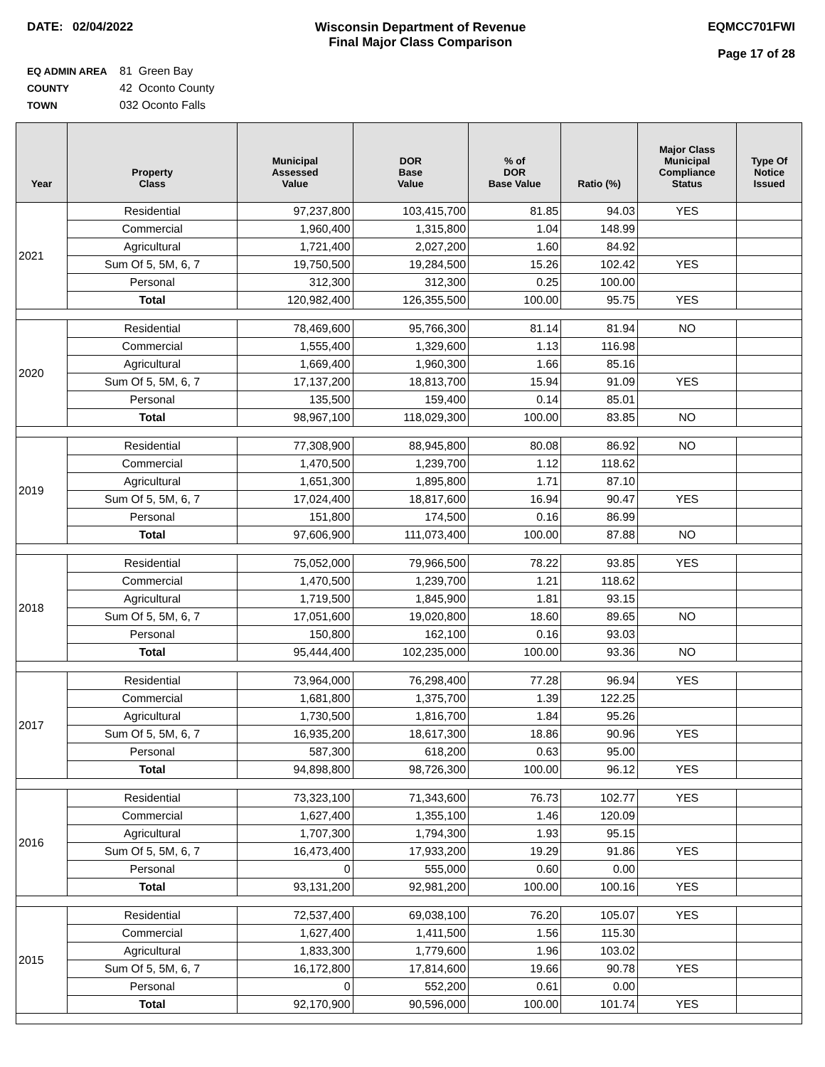DATE: 02/04/2022 Wisconsin Department of Revenue
Final Major Class Comparison
EQMCC701FWI
Page 17 of 28
EQ ADMIN AREA 81 Green Bay
COUNTY 42 Oconto County
TOWN 032 Oconto Falls
| Year | Property Class | Municipal Assessed Value | DOR Base Value | % of DOR Base Value | Ratio (%) | Major Class Municipal Compliance Status | Type Of Notice Issued |
| --- | --- | --- | --- | --- | --- | --- | --- |
| 2021 | Residential | 97,237,800 | 103,415,700 | 81.85 | 94.03 | YES | |
| | Commercial | 1,960,400 | 1,315,800 | 1.04 | 148.99 | | |
| | Agricultural | 1,721,400 | 2,027,200 | 1.60 | 84.92 | | |
| | Sum Of 5, 5M, 6, 7 | 19,750,500 | 19,284,500 | 15.26 | 102.42 | YES | |
| | Personal | 312,300 | 312,300 | 0.25 | 100.00 | | |
| | Total | 120,982,400 | 126,355,500 | 100.00 | 95.75 | YES | |
| 2020 | Residential | 78,469,600 | 95,766,300 | 81.14 | 81.94 | NO | |
| | Commercial | 1,555,400 | 1,329,600 | 1.13 | 116.98 | | |
| | Agricultural | 1,669,400 | 1,960,300 | 1.66 | 85.16 | | |
| | Sum Of 5, 5M, 6, 7 | 17,137,200 | 18,813,700 | 15.94 | 91.09 | YES | |
| | Personal | 135,500 | 159,400 | 0.14 | 85.01 | | |
| | Total | 98,967,100 | 118,029,300 | 100.00 | 83.85 | NO | |
| 2019 | Residential | 77,308,900 | 88,945,800 | 80.08 | 86.92 | NO | |
| | Commercial | 1,470,500 | 1,239,700 | 1.12 | 118.62 | | |
| | Agricultural | 1,651,300 | 1,895,800 | 1.71 | 87.10 | | |
| | Sum Of 5, 5M, 6, 7 | 17,024,400 | 18,817,600 | 16.94 | 90.47 | YES | |
| | Personal | 151,800 | 174,500 | 0.16 | 86.99 | | |
| | Total | 97,606,900 | 111,073,400 | 100.00 | 87.88 | NO | |
| 2018 | Residential | 75,052,000 | 79,966,500 | 78.22 | 93.85 | YES | |
| | Commercial | 1,470,500 | 1,239,700 | 1.21 | 118.62 | | |
| | Agricultural | 1,719,500 | 1,845,900 | 1.81 | 93.15 | | |
| | Sum Of 5, 5M, 6, 7 | 17,051,600 | 19,020,800 | 18.60 | 89.65 | NO | |
| | Personal | 150,800 | 162,100 | 0.16 | 93.03 | | |
| | Total | 95,444,400 | 102,235,000 | 100.00 | 93.36 | NO | |
| 2017 | Residential | 73,964,000 | 76,298,400 | 77.28 | 96.94 | YES | |
| | Commercial | 1,681,800 | 1,375,700 | 1.39 | 122.25 | | |
| | Agricultural | 1,730,500 | 1,816,700 | 1.84 | 95.26 | | |
| | Sum Of 5, 5M, 6, 7 | 16,935,200 | 18,617,300 | 18.86 | 90.96 | YES | |
| | Personal | 587,300 | 618,200 | 0.63 | 95.00 | | |
| | Total | 94,898,800 | 98,726,300 | 100.00 | 96.12 | YES | |
| 2016 | Residential | 73,323,100 | 71,343,600 | 76.73 | 102.77 | YES | |
| | Commercial | 1,627,400 | 1,355,100 | 1.46 | 120.09 | | |
| | Agricultural | 1,707,300 | 1,794,300 | 1.93 | 95.15 | | |
| | Sum Of 5, 5M, 6, 7 | 16,473,400 | 17,933,200 | 19.29 | 91.86 | YES | |
| | Personal | 0 | 555,000 | 0.60 | 0.00 | | |
| | Total | 93,131,200 | 92,981,200 | 100.00 | 100.16 | YES | |
| 2015 | Residential | 72,537,400 | 69,038,100 | 76.20 | 105.07 | YES | |
| | Commercial | 1,627,400 | 1,411,500 | 1.56 | 115.30 | | |
| | Agricultural | 1,833,300 | 1,779,600 | 1.96 | 103.02 | | |
| | Sum Of 5, 5M, 6, 7 | 16,172,800 | 17,814,600 | 19.66 | 90.78 | YES | |
| | Personal | 0 | 552,200 | 0.61 | 0.00 | | |
| | Total | 92,170,900 | 90,596,000 | 100.00 | 101.74 | YES | |